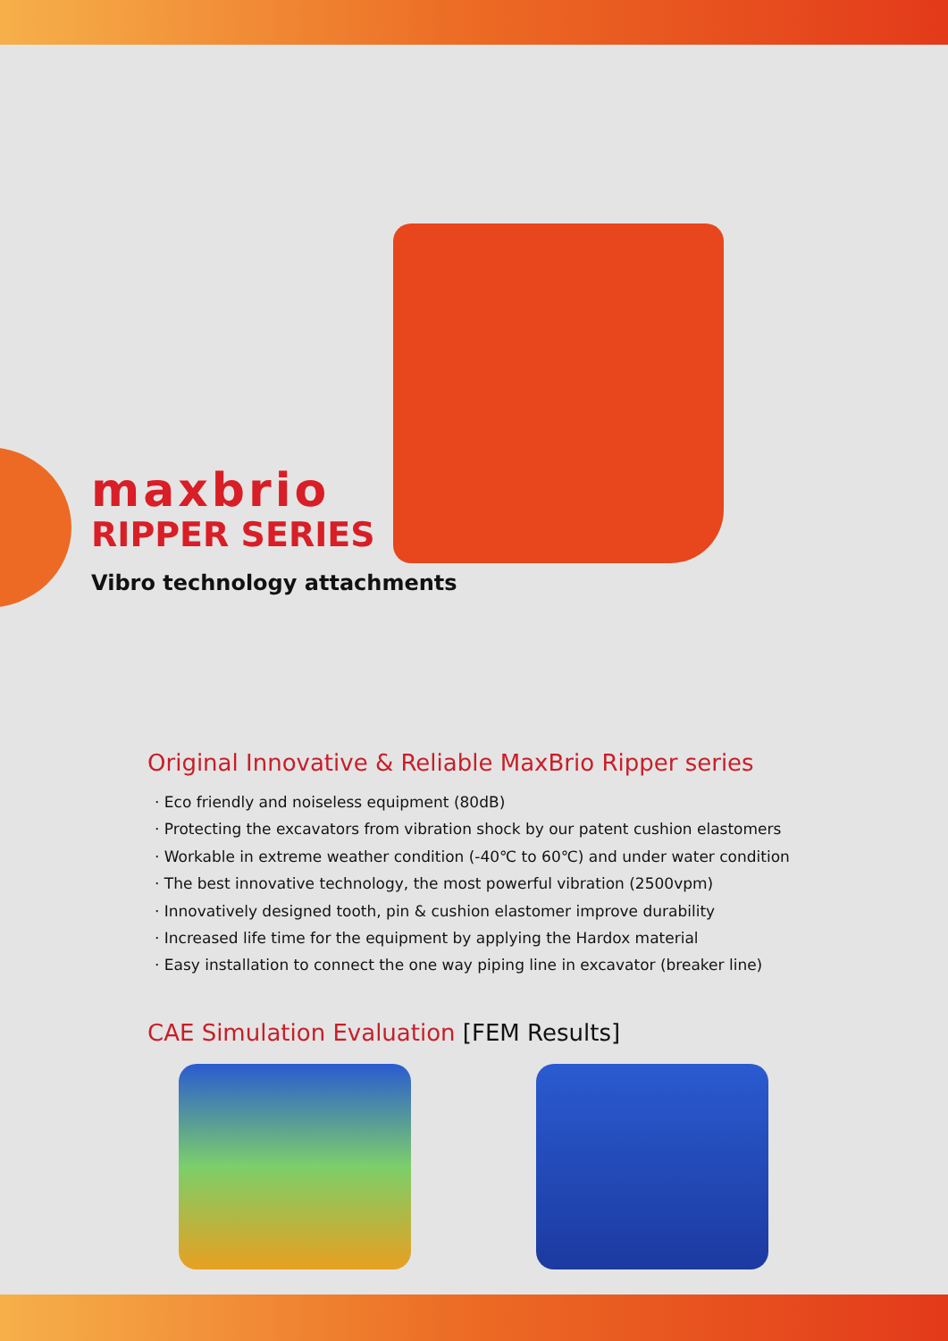maxbrio
RIPPER SERIES
Vibro technology attachments
Original Innovative & Reliable MaxBrio Ripper series
· Eco friendly and noiseless equipment (80dB)
· Protecting the excavators from vibration shock by our patent cushion elastomers
· Workable in extreme weather condition (-40℃ to 60℃) and under water condition
· The best innovative technology, the most powerful vibration (2500vpm)
· Innovatively designed tooth, pin & cushion elastomer improve durability
· Increased life time for the equipment by applying the Hardox material
· Easy installation to connect the one way piping line in excavator (breaker line)
CAE Simulation Evaluation [FEM Results]